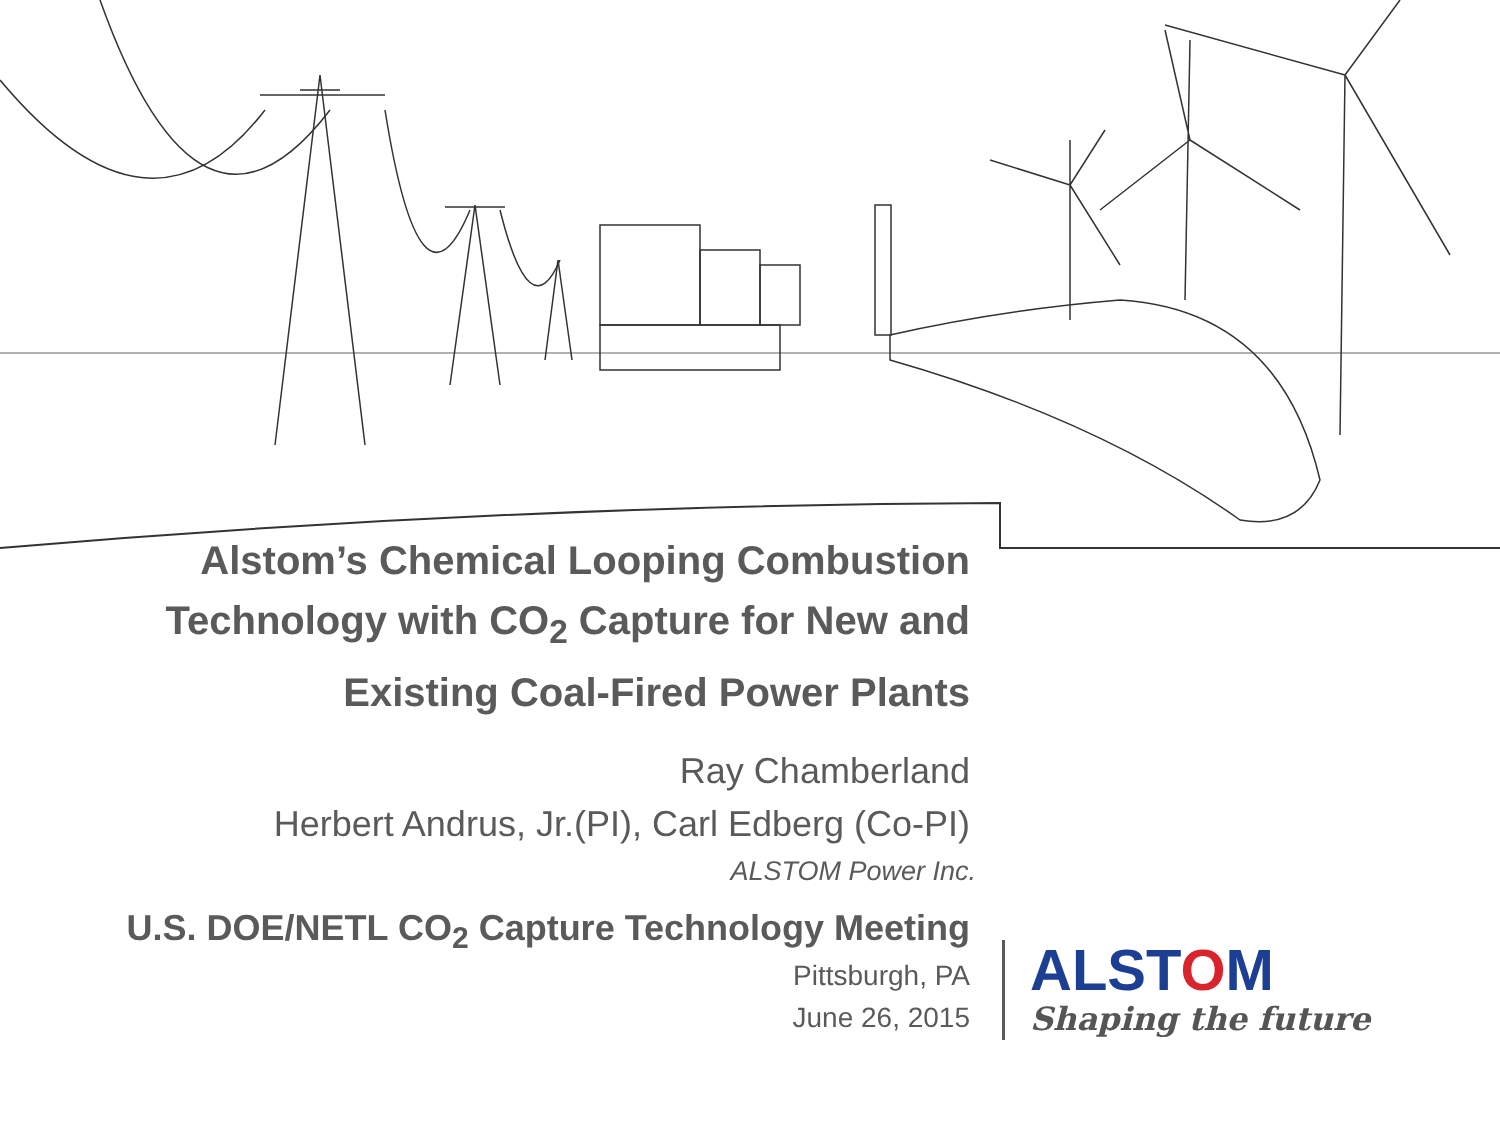Alstom’s Chemical Looping Combustion
Technology with CO<sub>2</sub> Capture for New and
Existing Coal-Fired Power Plants
Ray Chamberland
Herbert Andrus, Jr.(PI), Carl Edberg (Co-PI)
ALSTOM Power Inc.
U.S. DOE/NETL CO<sub>2</sub> Capture Technology Meeting
Pittsburgh, PA
June 26, 2015
ALSTOM
Shaping the future